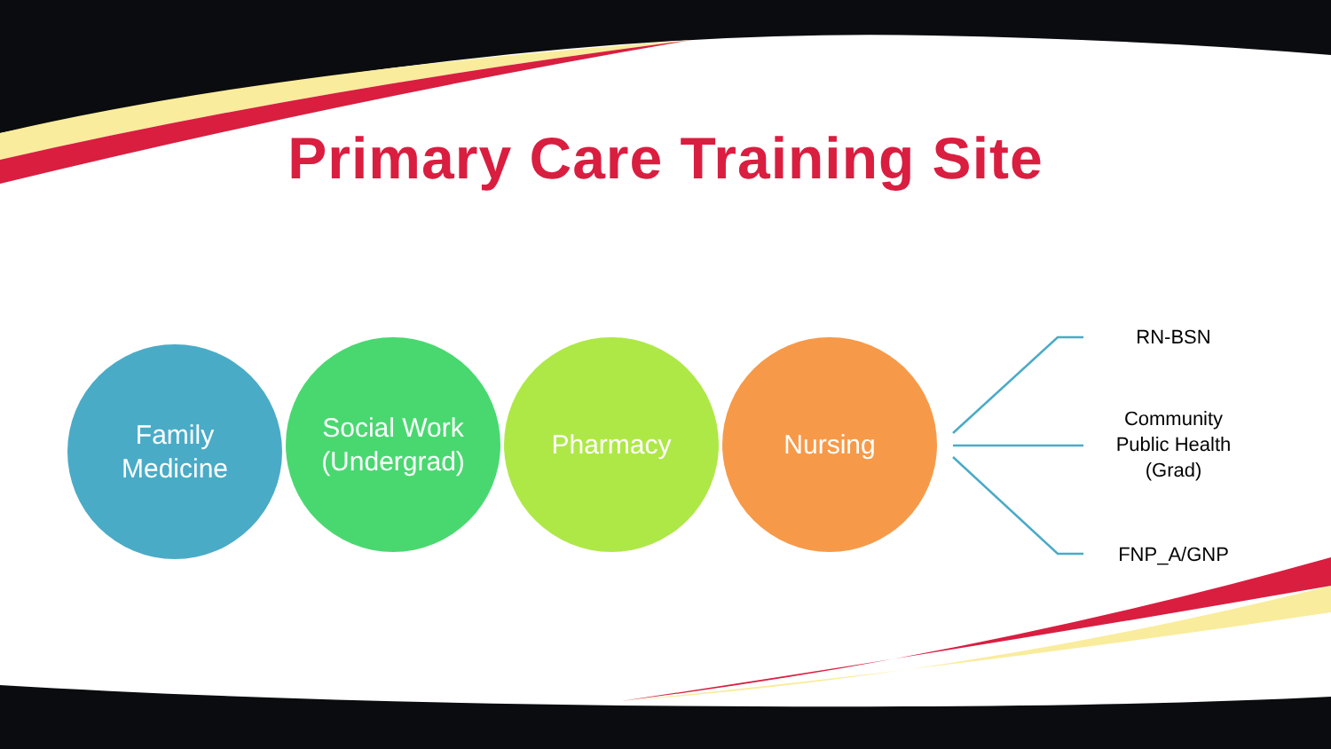Primary Care Training Site
Family
Medicine
Social Work
(Undergrad)
Pharmacy Nursing
RN-BSN
Community Public Health (Grad)
FNP_A/GNP